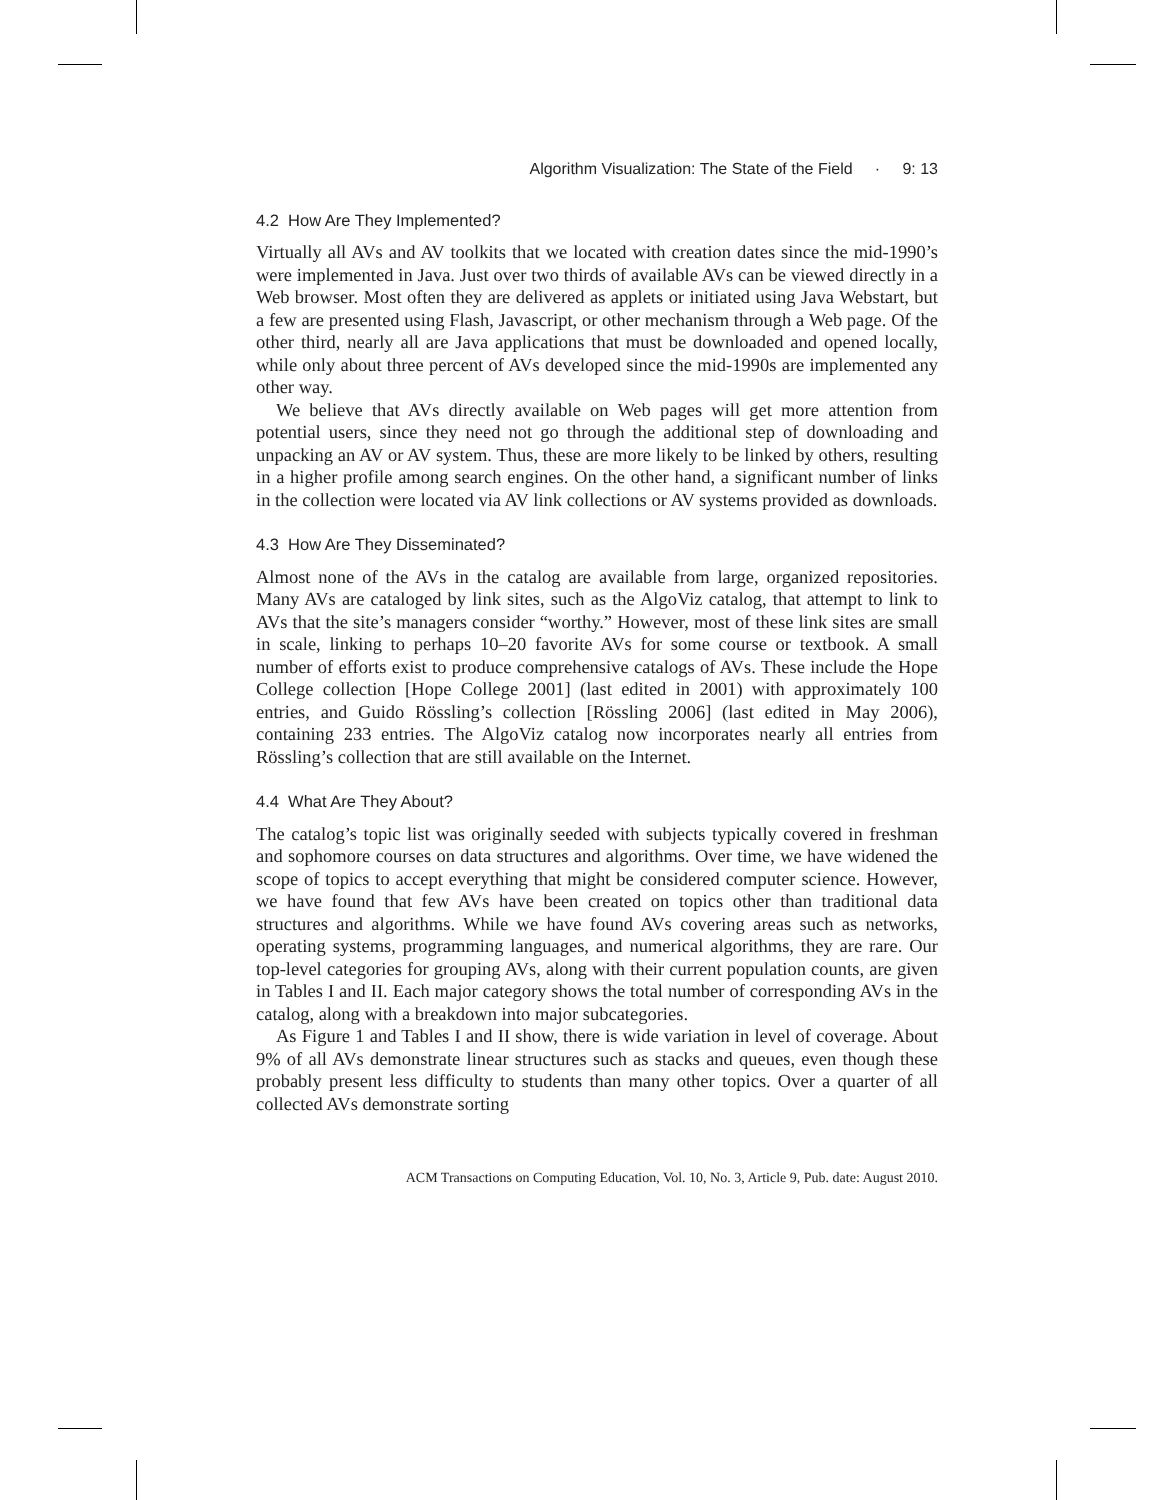Algorithm Visualization: The State of the Field · 9: 13
4.2 How Are They Implemented?
Virtually all AVs and AV toolkits that we located with creation dates since the mid-1990’s were implemented in Java. Just over two thirds of available AVs can be viewed directly in a Web browser. Most often they are delivered as applets or initiated using Java Webstart, but a few are presented using Flash, Javascript, or other mechanism through a Web page. Of the other third, nearly all are Java applications that must be downloaded and opened locally, while only about three percent of AVs developed since the mid-1990s are implemented any other way.
We believe that AVs directly available on Web pages will get more attention from potential users, since they need not go through the additional step of downloading and unpacking an AV or AV system. Thus, these are more likely to be linked by others, resulting in a higher profile among search engines. On the other hand, a significant number of links in the collection were located via AV link collections or AV systems provided as downloads.
4.3 How Are They Disseminated?
Almost none of the AVs in the catalog are available from large, organized repositories. Many AVs are cataloged by link sites, such as the AlgoViz catalog, that attempt to link to AVs that the site’s managers consider “worthy.” However, most of these link sites are small in scale, linking to perhaps 10–20 favorite AVs for some course or textbook. A small number of efforts exist to produce comprehensive catalogs of AVs. These include the Hope College collection [Hope College 2001] (last edited in 2001) with approximately 100 entries, and Guido Rössling’s collection [Rössling 2006] (last edited in May 2006), containing 233 entries. The AlgoViz catalog now incorporates nearly all entries from Rössling’s collection that are still available on the Internet.
4.4 What Are They About?
The catalog’s topic list was originally seeded with subjects typically covered in freshman and sophomore courses on data structures and algorithms. Over time, we have widened the scope of topics to accept everything that might be considered computer science. However, we have found that few AVs have been created on topics other than traditional data structures and algorithms. While we have found AVs covering areas such as networks, operating systems, programming languages, and numerical algorithms, they are rare. Our top-level categories for grouping AVs, along with their current population counts, are given in Tables I and II. Each major category shows the total number of corresponding AVs in the catalog, along with a breakdown into major subcategories.
As Figure 1 and Tables I and II show, there is wide variation in level of coverage. About 9% of all AVs demonstrate linear structures such as stacks and queues, even though these probably present less difficulty to students than many other topics. Over a quarter of all collected AVs demonstrate sorting
ACM Transactions on Computing Education, Vol. 10, No. 3, Article 9, Pub. date: August 2010.